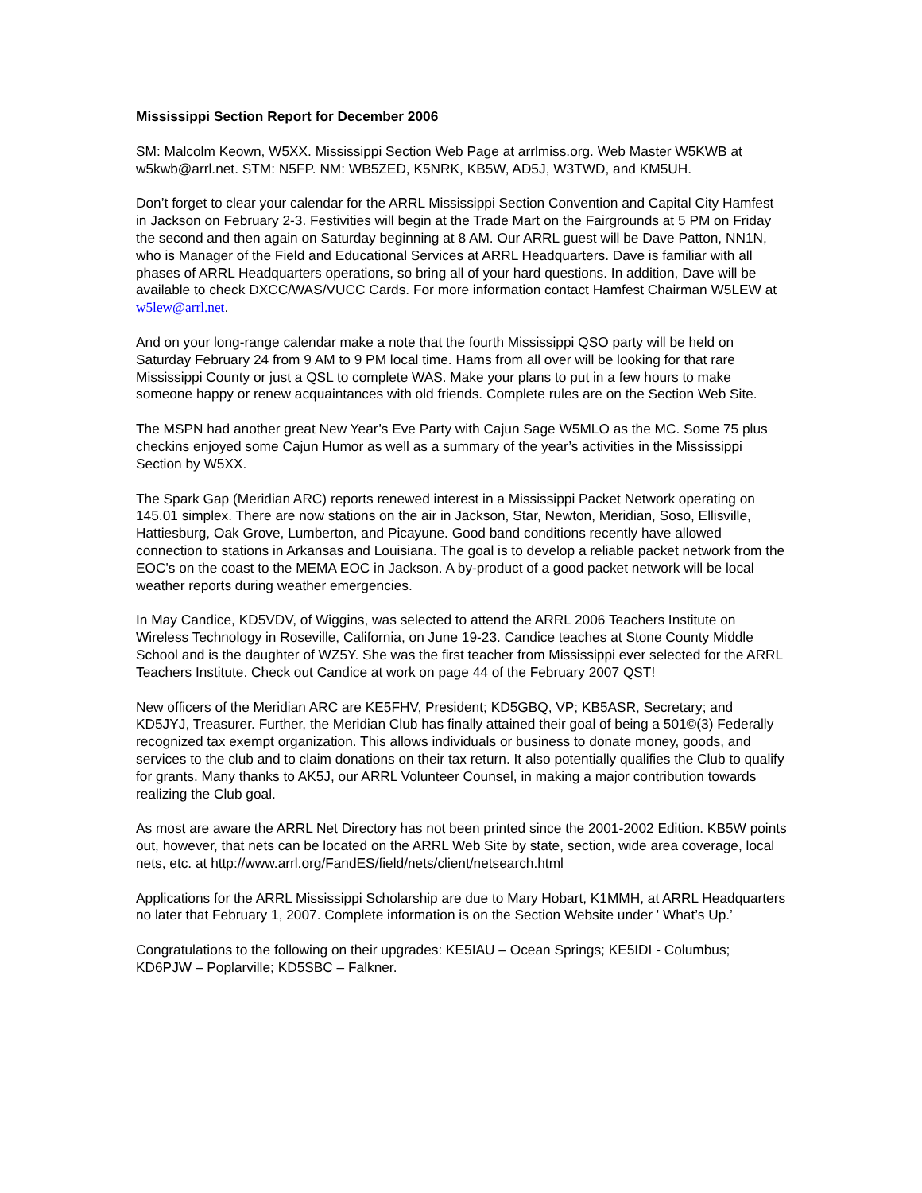Mississippi Section Report for December 2006
SM: Malcolm Keown, W5XX. Mississippi Section Web Page at arrlmiss.org. Web Master W5KWB at w5kwb@arrl.net. STM: N5FP. NM: WB5ZED, K5NRK, KB5W, AD5J, W3TWD, and KM5UH.
Don’t forget to clear your calendar for the ARRL Mississippi Section Convention and Capital City Hamfest in Jackson on February 2-3. Festivities will begin at the Trade Mart on the Fairgrounds at 5 PM on Friday the second and then again on Saturday beginning at 8 AM. Our ARRL guest will be Dave Patton, NN1N, who is Manager of the Field and Educational Services at ARRL Headquarters. Dave is familiar with all phases of ARRL Headquarters operations, so bring all of your hard questions. In addition, Dave will be available to check DXCC/WAS/VUCC Cards. For more information contact Hamfest Chairman W5LEW at w5lew@arrl.net.
And on your long-range calendar make a note that the fourth Mississippi QSO party will be held on Saturday February 24 from 9 AM to 9 PM local time. Hams from all over will be looking for that rare Mississippi County or just a QSL to complete WAS. Make your plans to put in a few hours to make someone happy or renew acquaintances with old friends. Complete rules are on the Section Web Site.
The MSPN had another great New Year’s Eve Party with Cajun Sage W5MLO as the MC. Some 75 plus checkins enjoyed some Cajun Humor as well as a summary of the year’s activities in the Mississippi Section by W5XX.
The Spark Gap (Meridian ARC) reports renewed interest in a Mississippi Packet Network operating on 145.01 simplex. There are now stations on the air in Jackson, Star, Newton, Meridian, Soso, Ellisville, Hattiesburg, Oak Grove, Lumberton, and Picayune. Good band conditions recently have allowed connection to stations in Arkansas and Louisiana. The goal is to develop a reliable packet network from the EOC's on the coast to the MEMA EOC in Jackson. A by-product of a good packet network will be local weather reports during weather emergencies.
In May Candice, KD5VDV, of Wiggins, was selected to attend the ARRL 2006 Teachers Institute on Wireless Technology in Roseville, California, on June 19-23. Candice teaches at Stone County Middle School and is the daughter of WZ5Y. She was the first teacher from Mississippi ever selected for the ARRL Teachers Institute. Check out Candice at work on page 44 of the February 2007 QST!
New officers of the Meridian ARC are KE5FHV, President; KD5GBQ, VP; KB5ASR, Secretary; and KD5JYJ, Treasurer. Further, the Meridian Club has finally attained their goal of being a 501©(3) Federally recognized tax exempt organization. This allows individuals or business to donate money, goods, and services to the club and to claim donations on their tax return. It also potentially qualifies the Club to qualify for grants. Many thanks to AK5J, our ARRL Volunteer Counsel, in making a major contribution towards realizing the Club goal.
As most are aware the ARRL Net Directory has not been printed since the 2001-2002 Edition. KB5W points out, however, that nets can be located on the ARRL Web Site by state, section, wide area coverage, local nets, etc. at http://www.arrl.org/FandES/field/nets/client/netsearch.html
Applications for the ARRL Mississippi Scholarship are due to Mary Hobart, K1MMH, at ARRL Headquarters no later that February 1, 2007. Complete information is on the Section Website under ' What’s Up.’
Congratulations to the following on their upgrades: KE5IAU – Ocean Springs; KE5IDI - Columbus; KD6PJW – Poplarville; KD5SBC – Falkner.